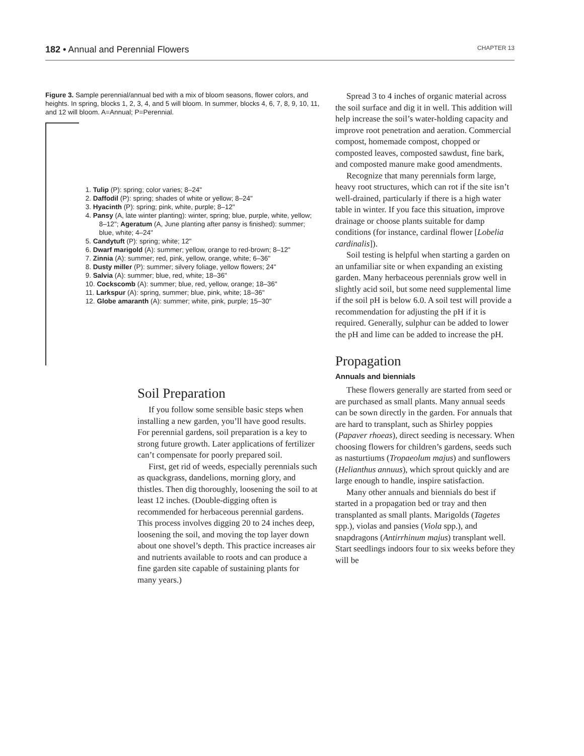182 • Annual and Perennial Flowers CHAPTER 13
Figure 3. Sample perennial/annual bed with a mix of bloom seasons, flower colors, and heights. In spring, blocks 1, 2, 3, 4, and 5 will bloom. In summer, blocks 4, 6, 7, 8, 9, 10, 11, and 12 will bloom. A=Annual; P=Perennial.
1. Tulip (P): spring; color varies; 8–24"
2. Daffodil (P): spring; shades of white or yellow; 8–24"
3. Hyacinth (P): spring; pink, white, purple; 8–12"
4. Pansy (A, late winter planting): winter, spring; blue, purple, white, yellow; 8–12"; Ageratum (A, June planting after pansy is finished): summer; blue, white; 4–24"
5. Candytuft (P): spring; white; 12"
6. Dwarf marigold (A): summer; yellow, orange to red-brown; 8–12"
7. Zinnia (A): summer; red, pink, yellow, orange, white; 6–36"
8. Dusty miller (P): summer; silvery foliage, yellow flowers; 24"
9. Salvia (A): summer; blue, red, white; 18–36"
10. Cockscomb (A): summer; blue, red, yellow, orange; 18–36"
11. Larkspur (A): spring, summer; blue, pink, white; 18–36"
12. Globe amaranth (A): summer; white, pink, purple; 15–30"
Soil Preparation
If you follow some sensible basic steps when installing a new garden, you’ll have good results. For perennial gardens, soil preparation is a key to strong future growth. Later applications of fertilizer can’t compensate for poorly prepared soil.
First, get rid of weeds, especially perennials such as quackgrass, dandelions, morning glory, and thistles. Then dig thoroughly, loosening the soil to at least 12 inches. (Double-digging often is recommended for herbaceous perennial gardens. This process involves digging 20 to 24 inches deep, loosening the soil, and moving the top layer down about one shovel’s depth. This practice increases air and nutrients available to roots and can produce a fine garden site capable of sustaining plants for many years.)
Spread 3 to 4 inches of organic material across the soil surface and dig it in well. This addition will help increase the soil’s water-holding capacity and improve root penetration and aeration. Commercial compost, homemade compost, chopped or composted leaves, composted sawdust, fine bark, and composted manure make good amendments.
Recognize that many perennials form large, heavy root structures, which can rot if the site isn’t well-drained, particularly if there is a high water table in winter. If you face this situation, improve drainage or choose plants suitable for damp conditions (for instance, cardinal flower [Lobelia cardinalis]).
Soil testing is helpful when starting a garden on an unfamiliar site or when expanding an existing garden. Many herbaceous perennials grow well in slightly acid soil, but some need supplemental lime if the soil pH is below 6.0. A soil test will provide a recommendation for adjusting the pH if it is required. Generally, sulphur can be added to lower the pH and lime can be added to increase the pH.
Propagation
Annuals and biennials
These flowers generally are started from seed or are purchased as small plants. Many annual seeds can be sown directly in the garden. For annuals that are hard to transplant, such as Shirley poppies (Papaver rhoeas), direct seeding is necessary. When choosing flowers for children’s gardens, seeds such as nasturtiums (Tropaeolum majus) and sunflowers (Helianthus annuus), which sprout quickly and are large enough to handle, inspire satisfaction.
Many other annuals and biennials do best if started in a propagation bed or tray and then transplanted as small plants. Marigolds (Tagetes spp.), violas and pansies (Viola spp.), and snapdragons (Antirrhinum majus) transplant well. Start seedlings indoors four to six weeks before they will be